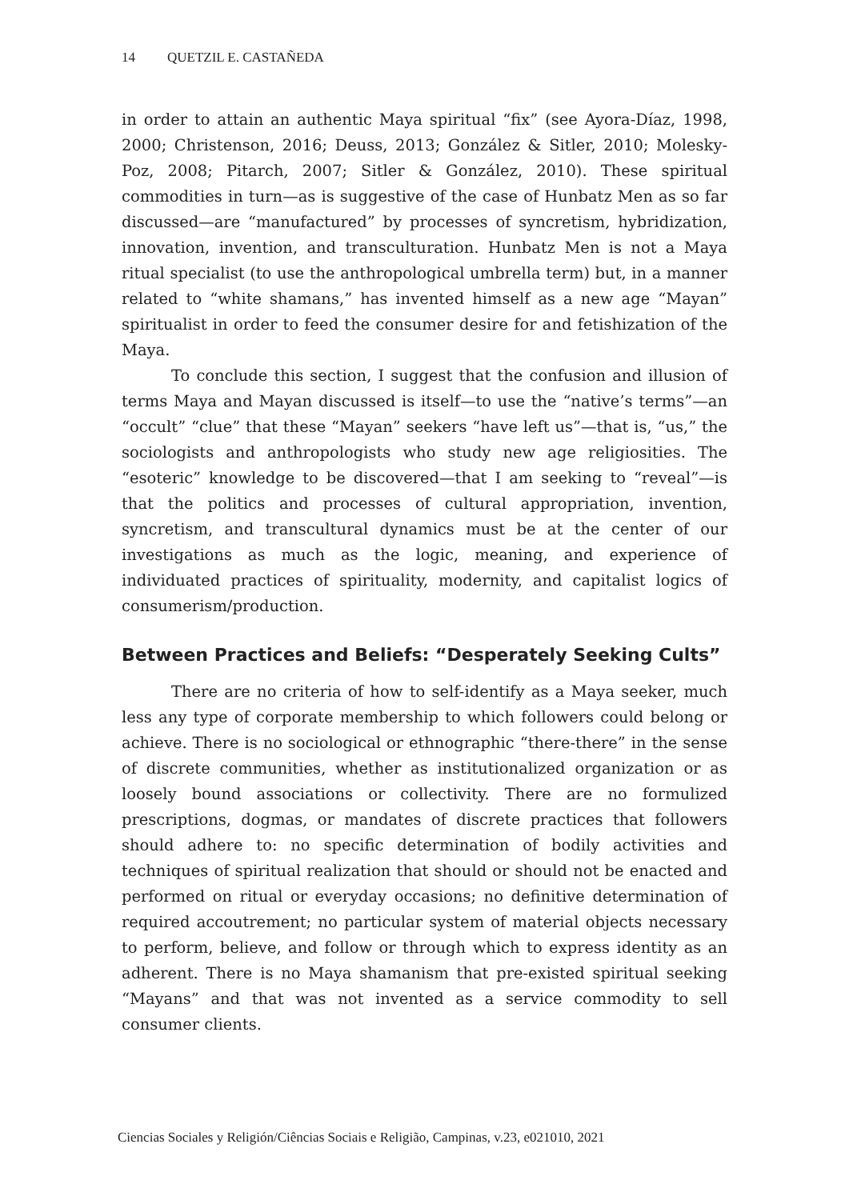14 QUETZIL E. CASTAÑEDA
in order to attain an authentic Maya spiritual “fix” (see Ayora-Díaz, 1998, 2000; Christenson, 2016; Deuss, 2013; González & Sitler, 2010; Molesky-Poz, 2008; Pitarch, 2007; Sitler & González, 2010). These spiritual commodities in turn—as is suggestive of the case of Hunbatz Men as so far discussed—are “manufactured” by processes of syncretism, hybridization, innovation, invention, and transculturation. Hunbatz Men is not a Maya ritual specialist (to use the anthropological umbrella term) but, in a manner related to “white shamans,” has invented himself as a new age “Mayan” spiritualist in order to feed the consumer desire for and fetishization of the Maya.
To conclude this section, I suggest that the confusion and illusion of terms Maya and Mayan discussed is itself—to use the “native’s terms”—an “occult” “clue” that these “Mayan” seekers “have left us”—that is, “us,” the sociologists and anthropologists who study new age religiosities. The “esoteric” knowledge to be discovered—that I am seeking to “reveal”—is that the politics and processes of cultural appropriation, invention, syncretism, and transcultural dynamics must be at the center of our investigations as much as the logic, meaning, and experience of individuated practices of spirituality, modernity, and capitalist logics of consumerism/production.
Between Practices and Beliefs: “Desperately Seeking Cults”
There are no criteria of how to self-identify as a Maya seeker, much less any type of corporate membership to which followers could belong or achieve. There is no sociological or ethnographic “there-there” in the sense of discrete communities, whether as institutionalized organization or as loosely bound associations or collectivity. There are no formulized prescriptions, dogmas, or mandates of discrete practices that followers should adhere to: no specific determination of bodily activities and techniques of spiritual realization that should or should not be enacted and performed on ritual or everyday occasions; no definitive determination of required accoutrement; no particular system of material objects necessary to perform, believe, and follow or through which to express identity as an adherent. There is no Maya shamanism that pre-existed spiritual seeking “Mayans” and that was not invented as a service commodity to sell consumer clients.
Ciencias Sociales y Religión/Ciências Sociais e Religião, Campinas, v.23, e021010, 2021